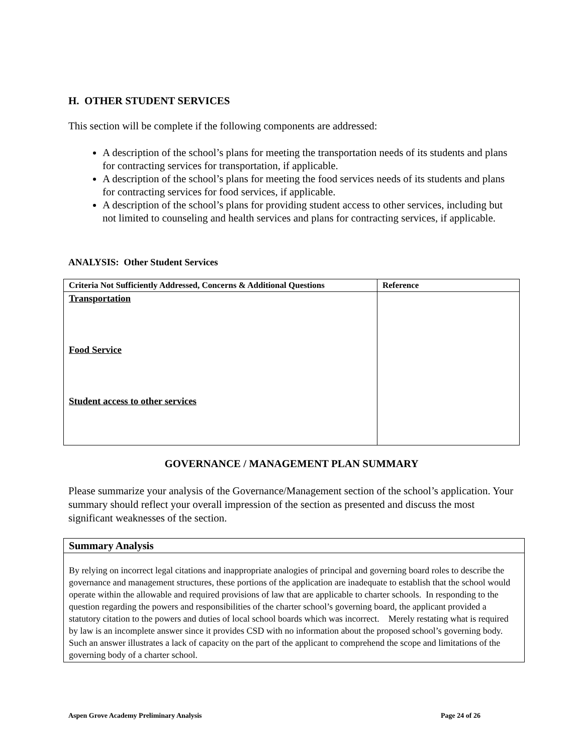H. OTHER STUDENT SERVICES
This section will be complete if the following components are addressed:
A description of the school’s plans for meeting the transportation needs of its students and plans for contracting services for transportation, if applicable.
A description of the school’s plans for meeting the food services needs of its students and plans for contracting services for food services, if applicable.
A description of the school’s plans for providing student access to other services, including but not limited to counseling and health services and plans for contracting services, if applicable.
ANALYSIS: Other Student Services
| Criteria Not Sufficiently Addressed, Concerns & Additional Questions | Reference |
| --- | --- |
| Transportation Food Service Student access to other services | |
GOVERNANCE / MANAGEMENT PLAN SUMMARY
Please summarize your analysis of the Governance/Management section of the school’s application. Your summary should reflect your overall impression of the section as presented and discuss the most significant weaknesses of the section.
| Summary Analysis |
| --- |
| By relying on incorrect legal citations and inappropriate analogies of principal and governing board roles to describe the governance and management structures, these portions of the application are inadequate to establish that the school would operate within the allowable and required provisions of law that are applicable to charter schools. In responding to the question regarding the powers and responsibilities of the charter school’s governing board, the applicant provided a statutory citation to the powers and duties of local school boards which was incorrect. Merely restating what is required by law is an incomplete answer since it provides CSD with no information about the proposed school’s governing body. Such an answer illustrates a lack of capacity on the part of the applicant to comprehend the scope and limitations of the governing body of a charter school. |
Aspen Grove Academy Preliminary Analysis Page 24 of 26